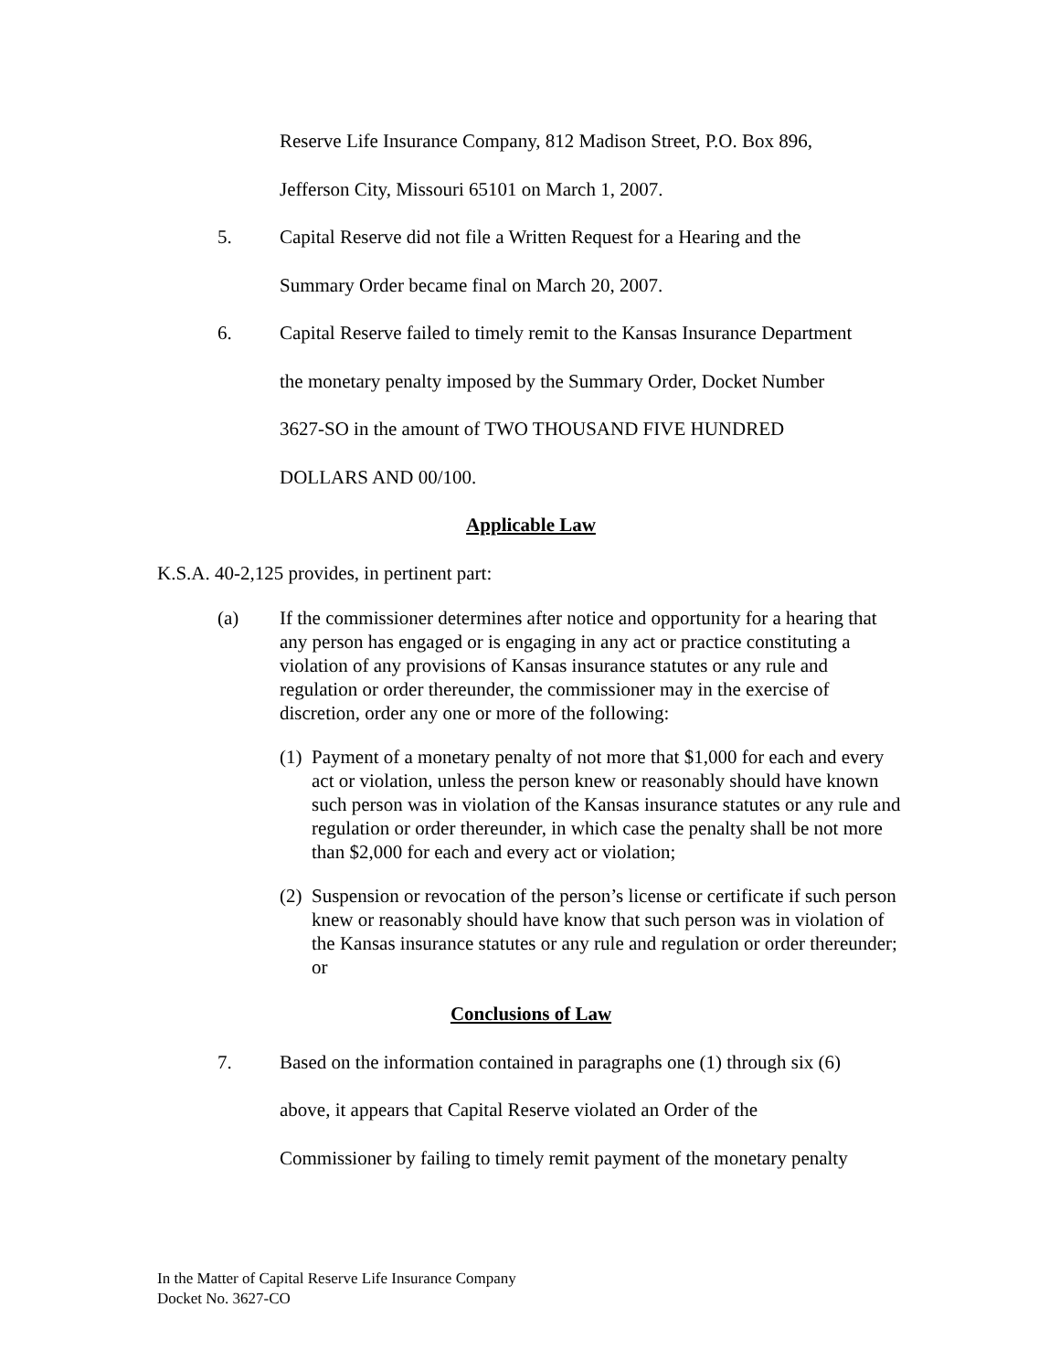Reserve Life Insurance Company, 812 Madison Street, P.O. Box 896,
Jefferson City, Missouri 65101 on March 1, 2007.
5. Capital Reserve did not file a Written Request for a Hearing and the
Summary Order became final on March 20, 2007.
6. Capital Reserve failed to timely remit to the Kansas Insurance Department
the monetary penalty imposed by the Summary Order, Docket Number
3627-SO in the amount of TWO THOUSAND FIVE HUNDRED
DOLLARS AND 00/100.
Applicable Law
K.S.A. 40-2,125 provides, in pertinent part:
(a) If the commissioner determines after notice and opportunity for a hearing that any person has engaged or is engaging in any act or practice constituting a violation of any provisions of Kansas insurance statutes or any rule and regulation or order thereunder, the commissioner may in the exercise of discretion, order any one or more of the following:
(1)
Payment of a monetary penalty of not more that $1,000 for each and every act or violation, unless the person knew or reasonably should have known such person was in violation of the Kansas insurance statutes or any rule and regulation or order thereunder, in which case the penalty shall be not more than $2,000 for each and every act or violation;
(2)
Suspension or revocation of the person’s license or certificate if such person knew or reasonably should have know that such person was in violation of the Kansas insurance statutes or any rule and regulation or order thereunder; or
Conclusions of Law
7. Based on the information contained in paragraphs one (1) through six (6)
above, it appears that Capital Reserve violated an Order of the
Commissioner by failing to timely remit payment of the monetary penalty
In the Matter of Capital Reserve Life Insurance Company
Docket No. 3627-CO